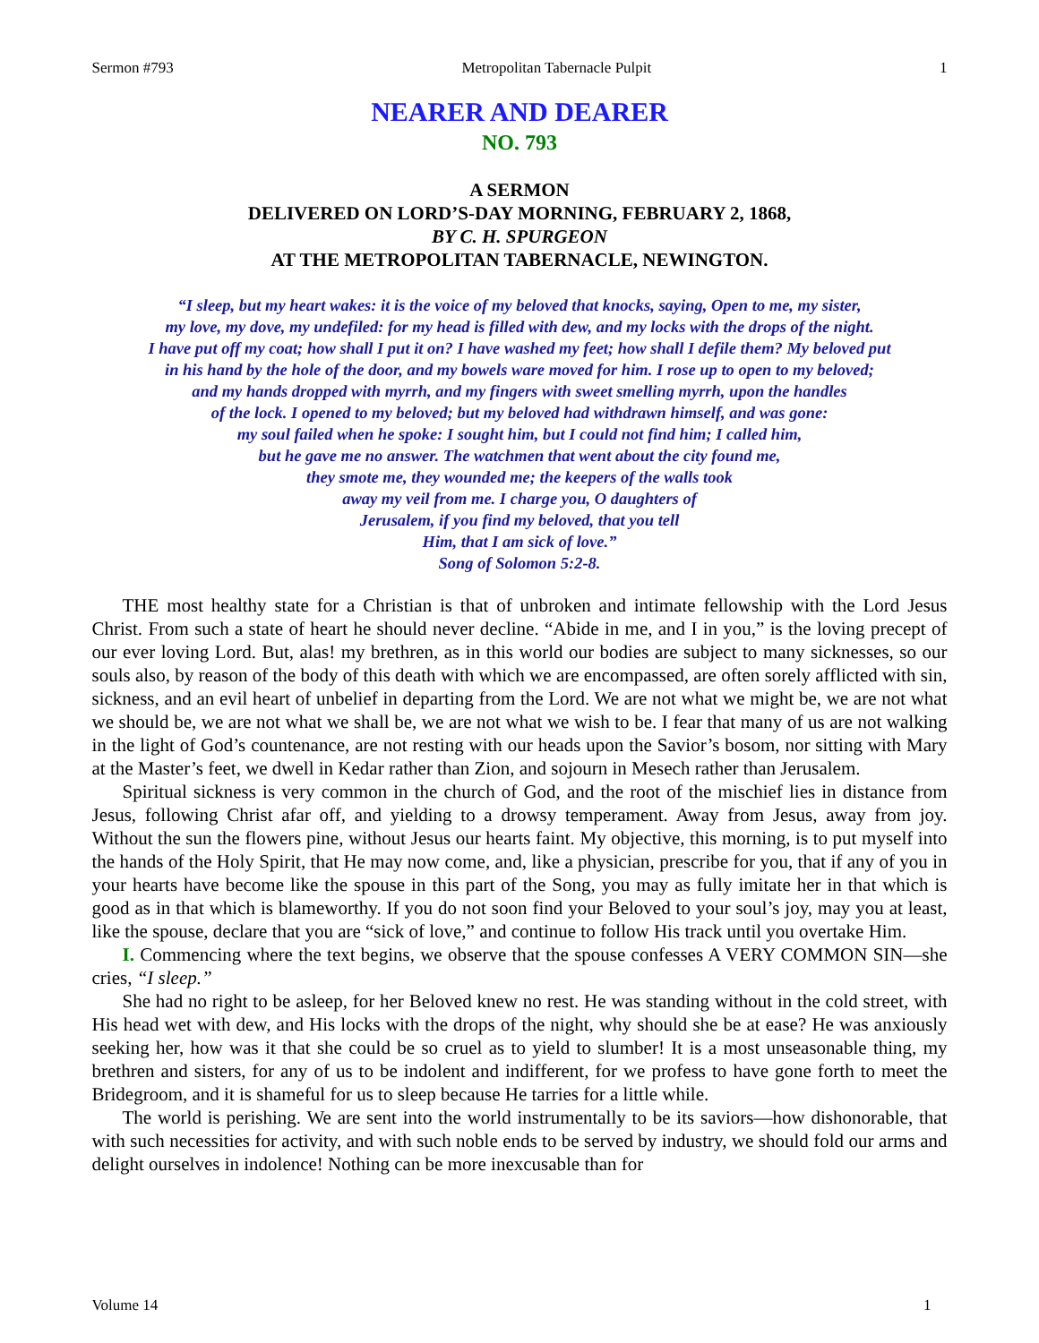Sermon #793 Metropolitan Tabernacle Pulpit 1
NEARER AND DEARER
NO. 793
A SERMON
DELIVERED ON LORD’S-DAY MORNING, FEBRUARY 2, 1868,
BY C. H. SPURGEON
AT THE METROPOLITAN TABERNACLE, NEWINGTON.
“I sleep, but my heart wakes: it is the voice of my beloved that knocks, saying, Open to me, my sister,
my love, my dove, my undefiled: for my head is filled with dew, and my locks with the drops of the night.
I have put off my coat; how shall I put it on? I have washed my feet; how shall I defile them? My beloved put
in his hand by the hole of the door, and my bowels ware moved for him. I rose up to open to my beloved;
and my hands dropped with myrrh, and my fingers with sweet smelling myrrh, upon the handles
of the lock. I opened to my beloved; but my beloved had withdrawn himself, and was gone:
my soul failed when he spoke: I sought him, but I could not find him; I called him,
but he gave me no answer. The watchmen that went about the city found me,
they smote me, they wounded me; the keepers of the walls took
away my veil from me. I charge you, O daughters of
Jerusalem, if you find my beloved, that you tell
Him, that I am sick of love.”
Song of Solomon 5:2-8.
THE most healthy state for a Christian is that of unbroken and intimate fellowship with the Lord Jesus Christ. From such a state of heart he should never decline. “Abide in me, and I in you,” is the loving precept of our ever loving Lord. But, alas! my brethren, as in this world our bodies are subject to many sicknesses, so our souls also, by reason of the body of this death with which we are encompassed, are often sorely afflicted with sin, sickness, and an evil heart of unbelief in departing from the Lord. We are not what we might be, we are not what we should be, we are not what we shall be, we are not what we wish to be. I fear that many of us are not walking in the light of God’s countenance, are not resting with our heads upon the Savior’s bosom, nor sitting with Mary at the Master’s feet, we dwell in Kedar rather than Zion, and sojourn in Mesech rather than Jerusalem.
Spiritual sickness is very common in the church of God, and the root of the mischief lies in distance from Jesus, following Christ afar off, and yielding to a drowsy temperament. Away from Jesus, away from joy. Without the sun the flowers pine, without Jesus our hearts faint. My objective, this morning, is to put myself into the hands of the Holy Spirit, that He may now come, and, like a physician, prescribe for you, that if any of you in your hearts have become like the spouse in this part of the Song, you may as fully imitate her in that which is good as in that which is blameworthy. If you do not soon find your Beloved to your soul’s joy, may you at least, like the spouse, declare that you are “sick of love,” and continue to follow His track until you overtake Him.
I. Commencing where the text begins, we observe that the spouse confesses A VERY COMMON SIN—she cries, “I sleep.”
She had no right to be asleep, for her Beloved knew no rest. He was standing without in the cold street, with His head wet with dew, and His locks with the drops of the night, why should she be at ease? He was anxiously seeking her, how was it that she could be so cruel as to yield to slumber! It is a most unseasonable thing, my brethren and sisters, for any of us to be indolent and indifferent, for we profess to have gone forth to meet the Bridegroom, and it is shameful for us to sleep because He tarries for a little while.
The world is perishing. We are sent into the world instrumentally to be its saviors—how dishonorable, that with such necessities for activity, and with such noble ends to be served by industry, we should fold our arms and delight ourselves in indolence! Nothing can be more inexcusable than for
Volume 14 1